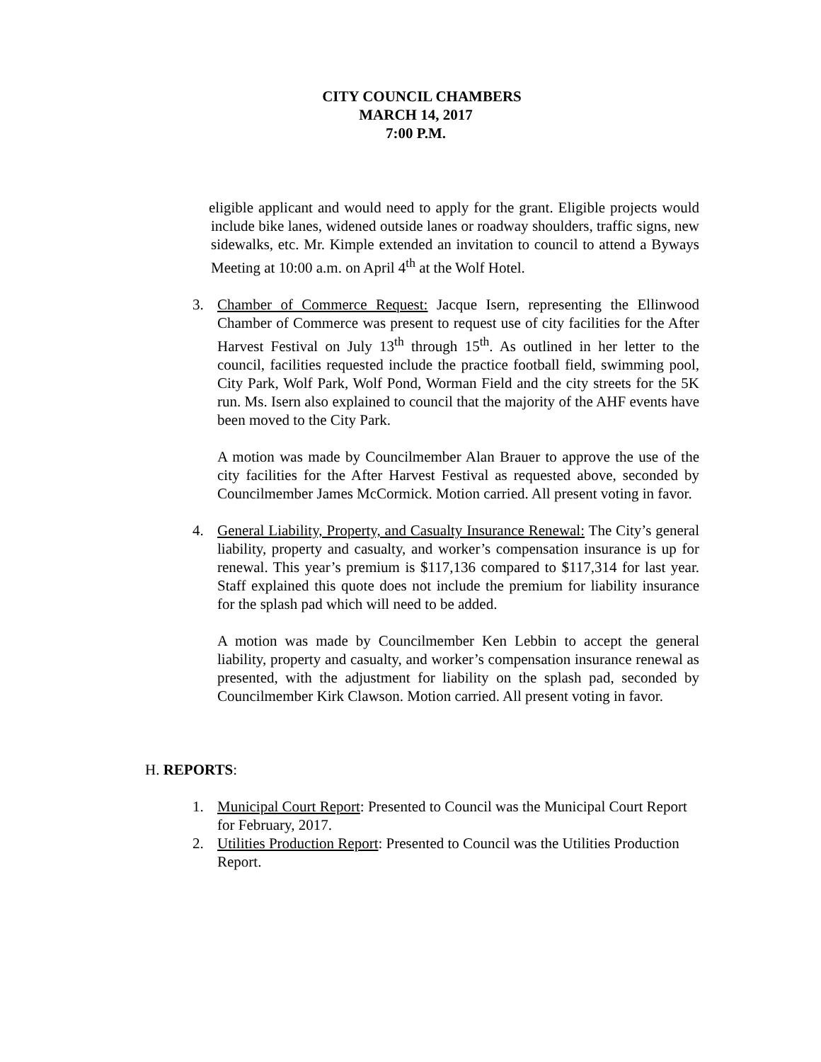CITY COUNCIL CHAMBERS
MARCH 14, 2017
7:00 P.M.
eligible applicant and would need to apply for the grant. Eligible projects would include bike lanes, widened outside lanes or roadway shoulders, traffic signs, new sidewalks, etc. Mr. Kimple extended an invitation to council to attend a Byways Meeting at 10:00 a.m. on April 4<sup>th</sup> at the Wolf Hotel.
3. Chamber of Commerce Request: Jacque Isern, representing the Ellinwood Chamber of Commerce was present to request use of city facilities for the After Harvest Festival on July 13<sup>th</sup> through 15<sup>th</sup>. As outlined in her letter to the council, facilities requested include the practice football field, swimming pool, City Park, Wolf Park, Wolf Pond, Worman Field and the city streets for the 5K run. Ms. Isern also explained to council that the majority of the AHF events have been moved to the City Park.
A motion was made by Councilmember Alan Brauer to approve the use of the city facilities for the After Harvest Festival as requested above, seconded by Councilmember James McCormick. Motion carried. All present voting in favor.
4. General Liability, Property, and Casualty Insurance Renewal: The City’s general liability, property and casualty, and worker’s compensation insurance is up for renewal. This year’s premium is $117,136 compared to $117,314 for last year. Staff explained this quote does not include the premium for liability insurance for the splash pad which will need to be added.
A motion was made by Councilmember Ken Lebbin to accept the general liability, property and casualty, and worker’s compensation insurance renewal as presented, with the adjustment for liability on the splash pad, seconded by Councilmember Kirk Clawson. Motion carried. All present voting in favor.
H. REPORTS:
1. Municipal Court Report: Presented to Council was the Municipal Court Report for February, 2017.
2. Utilities Production Report: Presented to Council was the Utilities Production Report.